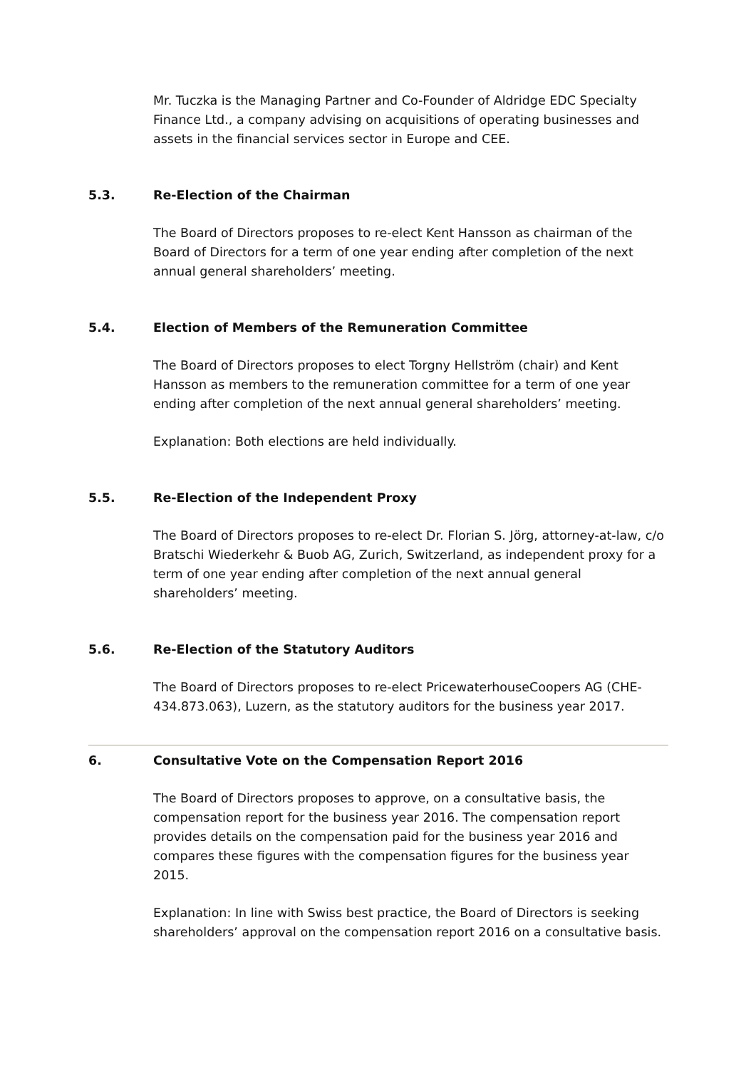Mr. Tuczka is the Managing Partner and Co-Founder of Aldridge EDC Specialty Finance Ltd., a company advising on acquisitions of operating businesses and assets in the financial services sector in Europe and CEE.
5.3. Re-Election of the Chairman
The Board of Directors proposes to re-elect Kent Hansson as chairman of the Board of Directors for a term of one year ending after completion of the next annual general shareholders’ meeting.
5.4. Election of Members of the Remuneration Committee
The Board of Directors proposes to elect Torgny Hellström (chair) and Kent Hansson as members to the remuneration committee for a term of one year ending after completion of the next annual general shareholders’ meeting.
Explanation: Both elections are held individually.
5.5. Re-Election of the Independent Proxy
The Board of Directors proposes to re-elect Dr. Florian S. Jörg, attorney-at-law, c/o Bratschi Wiederkehr & Buob AG, Zurich, Switzerland, as independent proxy for a term of one year ending after completion of the next annual general shareholders’ meeting.
5.6. Re-Election of the Statutory Auditors
The Board of Directors proposes to re-elect PricewaterhouseCoopers AG (CHE-434.873.063), Luzern, as the statutory auditors for the business year 2017.
6. Consultative Vote on the Compensation Report 2016
The Board of Directors proposes to approve, on a consultative basis, the compensation report for the business year 2016. The compensation report provides details on the compensation paid for the business year 2016 and compares these figures with the compensation figures for the business year 2015.
Explanation: In line with Swiss best practice, the Board of Directors is seeking shareholders’ approval on the compensation report 2016 on a consultative basis.